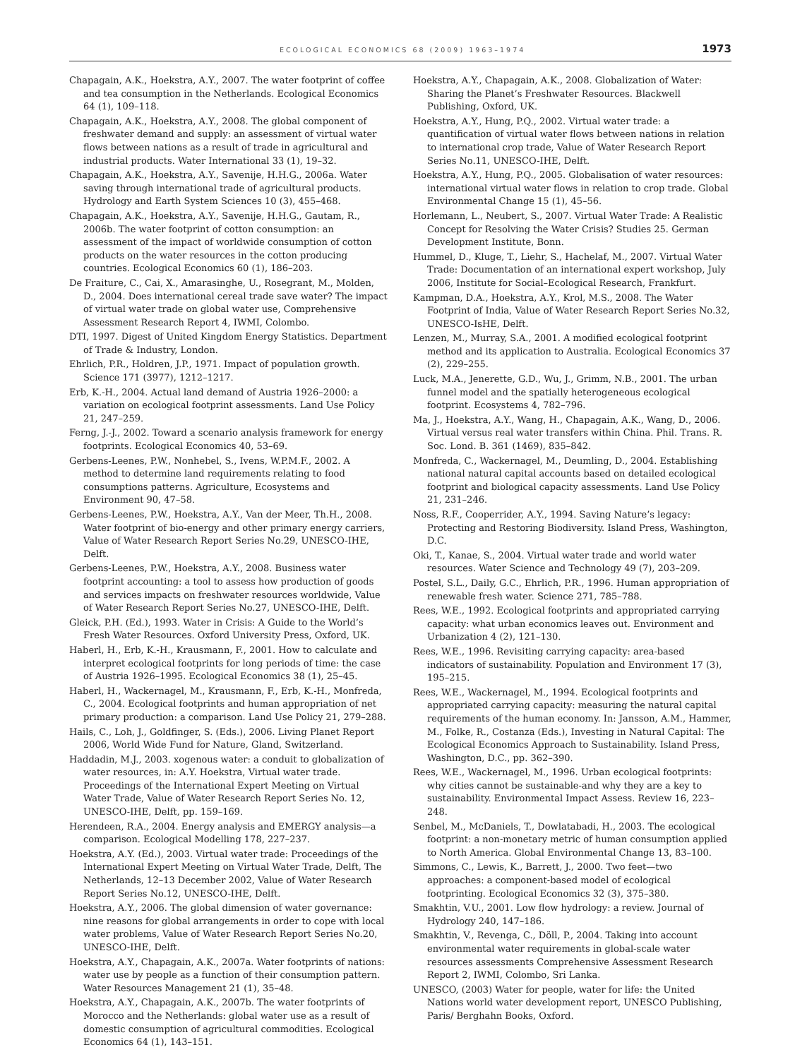ECOLOGICAL ECONOMICS 68 (2009) 1963–1974 1973
Chapagain, A.K., Hoekstra, A.Y., 2007. The water footprint of coffee and tea consumption in the Netherlands. Ecological Economics 64 (1), 109–118.
Chapagain, A.K., Hoekstra, A.Y., 2008. The global component of freshwater demand and supply: an assessment of virtual water flows between nations as a result of trade in agricultural and industrial products. Water International 33 (1), 19–32.
Chapagain, A.K., Hoekstra, A.Y., Savenije, H.H.G., 2006a. Water saving through international trade of agricultural products. Hydrology and Earth System Sciences 10 (3), 455–468.
Chapagain, A.K., Hoekstra, A.Y., Savenije, H.H.G., Gautam, R., 2006b. The water footprint of cotton consumption: an assessment of the impact of worldwide consumption of cotton products on the water resources in the cotton producing countries. Ecological Economics 60 (1), 186–203.
De Fraiture, C., Cai, X., Amarasinghe, U., Rosegrant, M., Molden, D., 2004. Does international cereal trade save water? The impact of virtual water trade on global water use, Comprehensive Assessment Research Report 4, IWMI, Colombo.
DTI, 1997. Digest of United Kingdom Energy Statistics. Department of Trade & Industry, London.
Ehrlich, P.R., Holdren, J.P., 1971. Impact of population growth. Science 171 (3977), 1212–1217.
Erb, K.-H., 2004. Actual land demand of Austria 1926–2000: a variation on ecological footprint assessments. Land Use Policy 21, 247–259.
Ferng, J.-J., 2002. Toward a scenario analysis framework for energy footprints. Ecological Economics 40, 53–69.
Gerbens-Leenes, P.W., Nonhebel, S., Ivens, W.P.M.F., 2002. A method to determine land requirements relating to food consumptions patterns. Agriculture, Ecosystems and Environment 90, 47–58.
Gerbens-Leenes, P.W., Hoekstra, A.Y., Van der Meer, Th.H., 2008. Water footprint of bio-energy and other primary energy carriers, Value of Water Research Report Series No.29, UNESCO-IHE, Delft.
Gerbens-Leenes, P.W., Hoekstra, A.Y., 2008. Business water footprint accounting: a tool to assess how production of goods and services impacts on freshwater resources worldwide, Value of Water Research Report Series No.27, UNESCO-IHE, Delft.
Gleick, P.H. (Ed.), 1993. Water in Crisis: A Guide to the World’s Fresh Water Resources. Oxford University Press, Oxford, UK.
Haberl, H., Erb, K.-H., Krausmann, F., 2001. How to calculate and interpret ecological footprints for long periods of time: the case of Austria 1926–1995. Ecological Economics 38 (1), 25–45.
Haberl, H., Wackernagel, M., Krausmann, F., Erb, K.-H., Monfreda, C., 2004. Ecological footprints and human appropriation of net primary production: a comparison. Land Use Policy 21, 279–288.
Hails, C., Loh, J., Goldfinger, S. (Eds.), 2006. Living Planet Report 2006, World Wide Fund for Nature, Gland, Switzerland.
Haddadin, M.J., 2003. xogenous water: a conduit to globalization of water resources, in: A.Y. Hoekstra, Virtual water trade. Proceedings of the International Expert Meeting on Virtual Water Trade, Value of Water Research Report Series No. 12, UNESCO-IHE, Delft, pp. 159–169.
Herendeen, R.A., 2004. Energy analysis and EMERGY analysis—a comparison. Ecological Modelling 178, 227–237.
Hoekstra, A.Y. (Ed.), 2003. Virtual water trade: Proceedings of the International Expert Meeting on Virtual Water Trade, Delft, The Netherlands, 12–13 December 2002, Value of Water Research Report Series No.12, UNESCO-IHE, Delft.
Hoekstra, A.Y., 2006. The global dimension of water governance: nine reasons for global arrangements in order to cope with local water problems, Value of Water Research Report Series No.20, UNESCO-IHE, Delft.
Hoekstra, A.Y., Chapagain, A.K., 2007a. Water footprints of nations: water use by people as a function of their consumption pattern. Water Resources Management 21 (1), 35–48.
Hoekstra, A.Y., Chapagain, A.K., 2007b. The water footprints of Morocco and the Netherlands: global water use as a result of domestic consumption of agricultural commodities. Ecological Economics 64 (1), 143–151.
Hoekstra, A.Y., Chapagain, A.K., 2008. Globalization of Water: Sharing the Planet’s Freshwater Resources. Blackwell Publishing, Oxford, UK.
Hoekstra, A.Y., Hung, P.Q., 2002. Virtual water trade: a quantification of virtual water flows between nations in relation to international crop trade, Value of Water Research Report Series No.11, UNESCO-IHE, Delft.
Hoekstra, A.Y., Hung, P.Q., 2005. Globalisation of water resources: international virtual water flows in relation to crop trade. Global Environmental Change 15 (1), 45–56.
Horlemann, L., Neubert, S., 2007. Virtual Water Trade: A Realistic Concept for Resolving the Water Crisis? Studies 25. German Development Institute, Bonn.
Hummel, D., Kluge, T., Liehr, S., Hachelaf, M., 2007. Virtual Water Trade: Documentation of an international expert workshop, July 2006, Institute for Social–Ecological Research, Frankfurt.
Kampman, D.A., Hoekstra, A.Y., Krol, M.S., 2008. The Water Footprint of India, Value of Water Research Report Series No.32, UNESCO-IsHE, Delft.
Lenzen, M., Murray, S.A., 2001. A modified ecological footprint method and its application to Australia. Ecological Economics 37 (2), 229–255.
Luck, M.A., Jenerette, G.D., Wu, J., Grimm, N.B., 2001. The urban funnel model and the spatially heterogeneous ecological footprint. Ecosystems 4, 782–796.
Ma, J., Hoekstra, A.Y., Wang, H., Chapagain, A.K., Wang, D., 2006. Virtual versus real water transfers within China. Phil. Trans. R. Soc. Lond. B. 361 (1469), 835–842.
Monfreda, C., Wackernagel, M., Deumling, D., 2004. Establishing national natural capital accounts based on detailed ecological footprint and biological capacity assessments. Land Use Policy 21, 231–246.
Noss, R.F., Cooperrider, A.Y., 1994. Saving Nature’s legacy: Protecting and Restoring Biodiversity. Island Press, Washington, D.C.
Oki, T., Kanae, S., 2004. Virtual water trade and world water resources. Water Science and Technology 49 (7), 203–209.
Postel, S.L., Daily, G.C., Ehrlich, P.R., 1996. Human appropriation of renewable fresh water. Science 271, 785–788.
Rees, W.E., 1992. Ecological footprints and appropriated carrying capacity: what urban economics leaves out. Environment and Urbanization 4 (2), 121–130.
Rees, W.E., 1996. Revisiting carrying capacity: area-based indicators of sustainability. Population and Environment 17 (3), 195–215.
Rees, W.E., Wackernagel, M., 1994. Ecological footprints and appropriated carrying capacity: measuring the natural capital requirements of the human economy. In: Jansson, A.M., Hammer, M., Folke, R., Costanza (Eds.), Investing in Natural Capital: The Ecological Economics Approach to Sustainability. Island Press, Washington, D.C., pp. 362–390.
Rees, W.E., Wackernagel, M., 1996. Urban ecological footprints: why cities cannot be sustainable-and why they are a key to sustainability. Environmental Impact Assess. Review 16, 223–248.
Senbel, M., McDaniels, T., Dowlatabadi, H., 2003. The ecological footprint: a non-monetary metric of human consumption applied to North America. Global Environmental Change 13, 83–100.
Simmons, C., Lewis, K., Barrett, J., 2000. Two feet—two approaches: a component-based model of ecological footprinting. Ecological Economics 32 (3), 375–380.
Smakhtin, V.U., 2001. Low flow hydrology: a review. Journal of Hydrology 240, 147–186.
Smakhtin, V., Revenga, C., Döll, P., 2004. Taking into account environmental water requirements in global-scale water resources assessments Comprehensive Assessment Research Report 2, IWMI, Colombo, Sri Lanka.
UNESCO, (2003) Water for people, water for life: the United Nations world water development report, UNESCO Publishing, Paris/ Berghahn Books, Oxford.